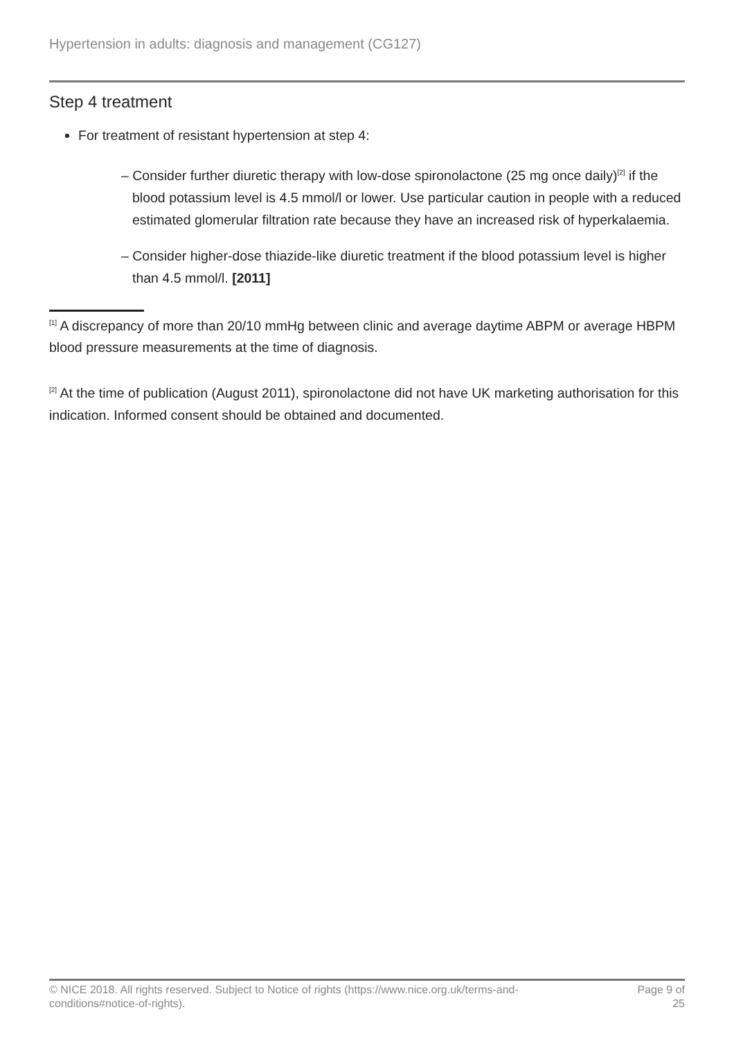Hypertension in adults: diagnosis and management (CG127)
Step 4 treatment
For treatment of resistant hypertension at step 4:
– Consider further diuretic therapy with low-dose spironolactone (25 mg once daily)<sup>[2]</sup> if the blood potassium level is 4.5 mmol/l or lower. Use particular caution in people with a reduced estimated glomerular filtration rate because they have an increased risk of hyperkalaemia.
– Consider higher-dose thiazide-like diuretic treatment if the blood potassium level is higher than 4.5 mmol/l. [2011]
<sup>[1]</sup> A discrepancy of more than 20/10 mmHg between clinic and average daytime ABPM or average HBPM blood pressure measurements at the time of diagnosis.
<sup>[2]</sup> At the time of publication (August 2011), spironolactone did not have UK marketing authorisation for this indication. Informed consent should be obtained and documented.
© NICE 2018. All rights reserved. Subject to Notice of rights (https://www.nice.org.uk/terms-and-
conditions#notice-of-rights). Page 9 of
25